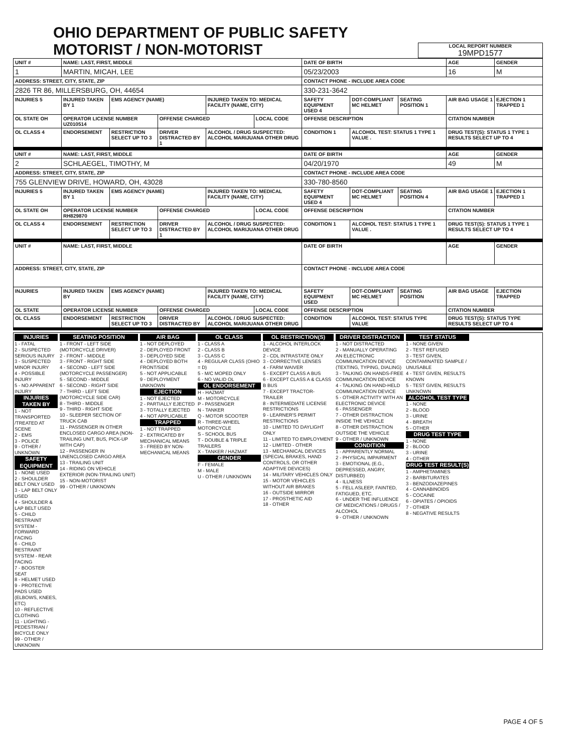OHIO DEPARTMENT OF PUBLIC SAFETY MOTORIST / NON-MOTORIST
LOCAL REPORT NUMBER
19MPD1577
| UNIT # | NAME: LAST, FIRST, MIDDLE | | | | | DATE OF BIRTH | | | AGE | GENDER |
| --- | --- | --- | --- | --- | --- | --- | --- | --- | --- | --- |
| 1 | MARTIN, MICAH, LEE | | | | | 05/23/2003 | | | 16 | M |
| ADDRESS: STREET, CITY, STATE, ZIP | | | | | | CONTACT PHONE - INCLUDE AREA CODE | | | | |
| 2826 TR 86, MILLERSBURG, OH, 44654 | | | | | | 330-231-3642 | | | | |
| INJURIES 5 | INJURED TAKEN BY 1 | EMS AGENCY (NAME) | | INJURED TAKEN TO: MEDICAL FACILITY (NAME, CITY) | | SAFETY EQUIPMENT USED 4 | DOT-COMPLIANT MC HELMET | SEATING POSITION 1 | AIR BAG USAGE 1 | EJECTION 1 TRAPPED 1 |
| OL STATE OH | OPERATOR LICENSE NUMBER UZ010514 | | OFFENSE CHARGED | | LOCAL CODE | OFFENSE DESCRIPTION | | | CITATION NUMBER | |
| OL CLASS 4 | ENDORSEMENT | RESTRICTION SELECT UP TO 3 | DRIVER DISTRACTED BY 1 | ALCOHOL / DRUG SUSPECTED: ALCOHOL MARIJUANA OTHER DRUG | | CONDITION 1 | ALCOHOL TEST: STATUS 1 TYPE 1 VALUE . | | DRUG TEST(S): STATUS 1 TYPE 1 RESULTS SELECT UP TO 4 | |
| UNIT # | NAME: LAST, FIRST, MIDDLE | | | | | DATE OF BIRTH | | | AGE | GENDER |
| --- | --- | --- | --- | --- | --- | --- | --- | --- | --- | --- |
| 2 | SCHLAEGEL, TIMOTHY, M | | | | | 04/20/1970 | | | 49 | M |
| ADDRESS: STREET, CITY, STATE, ZIP | | | | | | CONTACT PHONE - INCLUDE AREA CODE | | | | |
| 755 GLENVIEW DRIVE, HOWARD, OH, 43028 | | | | | | 330-780-8560 | | | | |
| INJURIES 5 | INJURED TAKEN BY 1 | EMS AGENCY (NAME) | | INJURED TAKEN TO: MEDICAL FACILITY (NAME, CITY) | | SAFETY EQUIPMENT USED 4 | DOT-COMPLIANT MC HELMET | SEATING POSITION 4 | AIR BAG USAGE 1 | EJECTION 1 TRAPPED 1 |
| OL STATE OH | OPERATOR LICENSE NUMBER RH829870 | | OFFENSE CHARGED | | LOCAL CODE | OFFENSE DESCRIPTION | | | CITATION NUMBER | |
| OL CLASS 4 | ENDORSEMENT | RESTRICTION SELECT UP TO 3 | DRIVER DISTRACTED BY 1 | ALCOHOL / DRUG SUSPECTED: ALCOHOL MARIJUANA OTHER DRUG | | CONDITION 1 | ALCOHOL TEST: STATUS 1 TYPE 1 VALUE . | | DRUG TEST(S): STATUS 1 TYPE 1 RESULTS SELECT UP TO 4 | |
| UNIT # | NAME: LAST, FIRST, MIDDLE | | | | | DATE OF BIRTH | | | AGE | GENDER |
| --- | --- | --- | --- | --- | --- | --- | --- | --- | --- | --- |
| ADDRESS: STREET, CITY, STATE, ZIP | | | | | | CONTACT PHONE - INCLUDE AREA CODE | | | | |
| INJURIES | INJURED TAKEN BY | EMS AGENCY (NAME) | | INJURED TAKEN TO: MEDICAL FACILITY (NAME, CITY) | | SAFETY EQUIPMENT USED | DOT-COMPLIANT MC HELMET | SEATING POSITION | AIR BAG USAGE | EJECTION TRAPPED |
| OL STATE | OPERATOR LICENSE NUMBER | | OFFENSE CHARGED | | LOCAL CODE | OFFENSE DESCRIPTION | | | CITATION NUMBER | |
| OL CLASS | ENDORSEMENT | RESTRICTION SELECT UP TO 3 | DRIVER DISTRACTED BY | ALCOHOL / DRUG SUSPECTED: ALCOHOL MARIJUANA OTHER DRUG | | CONDITION | ALCOHOL TEST: STATUS TYPE VALUE | | DRUG TEST(S): STATUS TYPE RESULTS SELECT UP TO 4 | |
INJURIES
1 - FATAL
2 - SUSPECTED SERIOUS INJURY
3 - SUSPECTED MINOR INJURY
4 - POSSIBLE INJURY
5 - NO APPARENT INJURY
INJURIES TAKEN BY
1 - NOT TRANSPORTED /TREATED AT SCENE
2 - EMS
3 - POLICE
9 - OTHER / UNKNOWN
SAFETY EQUIPMENT
1 - NONE USED
2 - SHOULDER BELT ONLY USED
3 - LAP BELT ONLY USED
4 - SHOULDER & LAP BELT USED
5 - CHILD RESTRAINT SYSTEM - FORWARD FACING
6 - CHILD RESTRAINT SYSTEM - REAR FACING
7 - BOOSTER SEAT
8 - HELMET USED
9 - PROTECTIVE PADS USED (ELBOWS, KNEES, ETC)
10 - REFLECTIVE CLOTHING
11 - LIGHTING - PEDESTRIAN / BICYCLE ONLY
99 - OTHER / UNKNOWN
SEATING POSITION
1 - FRONT - LEFT SIDE (MOTORCYCLE DRIVER)
2 - FRONT - MIDDLE
3 - FRONT - RIGHT SIDE
4 - SECOND - LEFT SIDE (MOTORCYCLE PASSENGER)
5 - SECOND - MIDDLE
6 - SECOND - RIGHT SIDE
7 - THIRD - LEFT SIDE (MOTORCYCLE SIDE CAR)
8 - THIRD - MIDDLE
9 - THIRD - RIGHT SIDE
10 - SLEEPER SECTION OF TRUCK CAB
11 - PASSENGER IN OTHER ENCLOSED CARGO AREA (NON-TRAILING UNIT, BUS, PICK-UP WITH CAP)
12 - PASSENGER IN UNENCLOSED CARGO AREA
13 - TRAILING UNIT
14 - RIDING ON VEHICLE EXTERIOR (NON-TRAILING UNIT)
15 - NON-MOTORIST
99 - OTHER / UNKNOWN
AIR BAG
1 - NOT DEPLOYED
2 - DEPLOYED FRONT
3 - DEPLOYED SIDE
4 - DEPLOYED BOTH FRONT/SIDE
5 - NOT APPLICABLE
9 - DEPLOYMENT UNKNOWN
EJECTION
1 - NOT EJECTED
2 - PARTIALLY EJECTED
3 - TOTALLY EJECTED
4 - NOT APPLICABLE
TRAPPED
1 - NOT TRAPPED
2 - EXTRICATED BY MECHANICAL MEANS
3 - FREED BY NON-MECHANICAL MEANS
OL CLASS
1 - CLASS A
2 - CLASS B
3 - CLASS C
4 - REGULAR CLASS (OHIO = D)
5 - M/C MOPED ONLY
6 - NO VALID OL
OL ENDORSEMENT
H - HAZMAT
M - MOTORCYCLE
P - PASSENGER
N - TANKER
Q - MOTOR SCOOTER
R - THREE-WHEEL MOTORCYCLE
S - SCHOOL BUS
T - DOUBLE & TRIPLE TRAILERS
X - TANKER / HAZMAT
GENDER
F - FEMALE
M - MALE
U - OTHER / UNKNOWN
OL RESTRICTION(S)
1 - ALCOHOL INTERLOCK DEVICE
2 - CDL INTRASTATE ONLY
3 - CORRECTIVE LENSES
4 - FARM WAIVER
5 - EXCEPT CLASS A BUS
6 - EXCEPT CLASS A & CLASS B BUS
7 - EXCEPT TRACTOR-TRAILER
8 - INTERMEDIATE LICENSE RESTRICTIONS
9 - LEARNER'S PERMIT RESTRICTIONS
10 - LIMITED TO DAYLIGHT ONLY
11 - LIMITED TO EMPLOYMENT
12 - LIMITED - OTHER
13 - MECHANICAL DEVICES (SPECIAL BRAKES, HAND CONTROLS, OR OTHER ADAPTIVE DEVICES)
14 - MILITARY VEHICLES ONLY
15 - MOTOR VEHICLES WITHOUT AIR BRAKES
16 - OUTSIDE MIRROR
17 - PROSTHETIC AID
18 - OTHER
DRIVER DISTRACTION
1 - NOT DISTRACTED
2 - MANUALLY OPERATING AN ELECTRONIC COMMUNICATION DEVICE (TEXTING, TYPING, DIALING)
3 - TALKING ON HANDS-FREE COMMUNICATION DEVICE
4 - TALKING ON HAND-HELD COMMUNICATION DEVICE
5 - OTHER ACTIVITY WITH AN ELECTRONIC DEVICE
6 - PASSENGER
7 - OTHER DISTRACTION INSIDE THE VEHICLE
8 - OTHER DISTRACTION OUTSIDE THE VEHICLE
9 - OTHER / UNKNOWN
CONDITION
1 - APPARENTLY NORMAL
2 - PHYSICAL IMPAIRMENT
3 - EMOTIONAL (E.G., DEPRESSED, ANGRY, DISTURBED)
4 - ILLNESS
5 - FELL ASLEEP, FAINTED, FATIGUED, ETC.
6 - UNDER THE INFLUENCE OF MEDICATIONS / DRUGS / ALCOHOL
9 - OTHER / UNKNOWN
TEST STATUS
1 - NONE GIVEN
2 - TEST REFUSED
3 - TEST GIVEN, CONTAMINATED SAMPLE / UNUSABLE
4 - TEST GIVEN, RESULTS KNOWN
5 - TEST GIVEN, RESULTS UNKNOWN
ALCOHOL TEST TYPE
1 - NONE
2 - BLOOD
3 - URINE
4 - BREATH
5 - OTHER
DRUG TEST TYPE
1 - NONE
2 - BLOOD
3 - URINE
4 - OTHER
DRUG TEST RESULT(S)
1 - AMPHETAMINES
2 - BARBITURATES
3 - BENZODIAZEPINES
4 - CANNABINOIDS
5 - COCAINE
6 - OPIATES / OPIOIDS
7 - OTHER
8 - NEGATIVE RESULTS
PAGE 4 OF 5